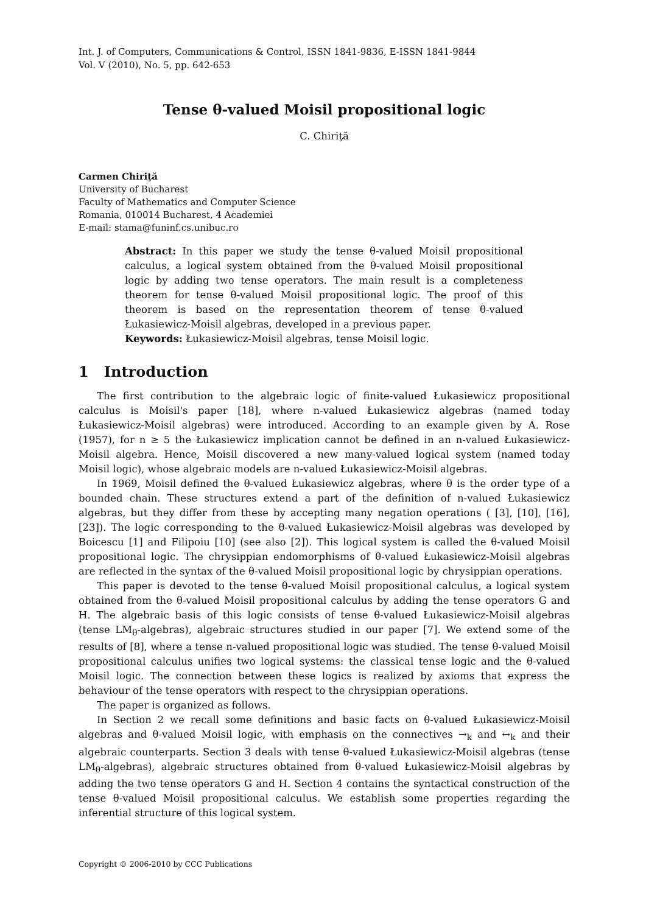Int. J. of Computers, Communications & Control, ISSN 1841-9836, E-ISSN 1841-9844
Vol. V (2010), No. 5, pp. 642-653
Tense θ-valued Moisil propositional logic
C. Chiriţă
Carmen Chiriţă
University of Bucharest
Faculty of Mathematics and Computer Science
Romania, 010014 Bucharest, 4 Academiei
E-mail: stama@funinf.cs.unibuc.ro
Abstract: In this paper we study the tense θ-valued Moisil propositional calculus, a logical system obtained from the θ-valued Moisil propositional logic by adding two tense operators. The main result is a completeness theorem for tense θ-valued Moisil propositional logic. The proof of this theorem is based on the representation theorem of tense θ-valued Łukasiewicz-Moisil algebras, developed in a previous paper.
Keywords: Łukasiewicz-Moisil algebras, tense Moisil logic.
1 Introduction
The first contribution to the algebraic logic of finite-valued Łukasiewicz propositional calculus is Moisil's paper [18], where n-valued Łukasiewicz algebras (named today Łukasiewicz-Moisil algebras) were introduced. According to an example given by A. Rose (1957), for n ≥ 5 the Łukasiewicz implication cannot be defined in an n-valued Łukasiewicz-Moisil algebra. Hence, Moisil discovered a new many-valued logical system (named today Moisil logic), whose algebraic models are n-valued Łukasiewicz-Moisil algebras.
In 1969, Moisil defined the θ-valued Łukasiewicz algebras, where θ is the order type of a bounded chain. These structures extend a part of the definition of n-valued Łukasiewicz algebras, but they differ from these by accepting many negation operations ( [3], [10], [16], [23]). The logic corresponding to the θ-valued Łukasiewicz-Moisil algebras was developed by Boicescu [1] and Filipoiu [10] (see also [2]). This logical system is called the θ-valued Moisil propositional logic. The chrysippian endomorphisms of θ-valued Łukasiewicz-Moisil algebras are reflected in the syntax of the θ-valued Moisil propositional logic by chrysippian operations.
This paper is devoted to the tense θ-valued Moisil propositional calculus, a logical system obtained from the θ-valued Moisil propositional calculus by adding the tense operators G and H. The algebraic basis of this logic consists of tense θ-valued Łukasiewicz-Moisil algebras (tense LM<sub>θ</sub>-algebras), algebraic structures studied in our paper [7]. We extend some of the results of [8], where a tense n-valued propositional logic was studied. The tense θ-valued Moisil propositional calculus unifies two logical systems: the classical tense logic and the θ-valued Moisil logic. The connection between these logics is realized by axioms that express the behaviour of the tense operators with respect to the chrysippian operations.
The paper is organized as follows.
In Section 2 we recall some definitions and basic facts on θ-valued Łukasiewicz-Moisil algebras and θ-valued Moisil logic, with emphasis on the connectives →<sub>k</sub> and ↔<sub>k</sub> and their algebraic counterparts. Section 3 deals with tense θ-valued Łukasiewicz-Moisil algebras (tense LM<sub>θ</sub>-algebras), algebraic structures obtained from θ-valued Łukasiewicz-Moisil algebras by adding the two tense operators G and H. Section 4 contains the syntactical construction of the tense θ-valued Moisil propositional calculus. We establish some properties regarding the inferential structure of this logical system.
Copyright © 2006-2010 by CCC Publications